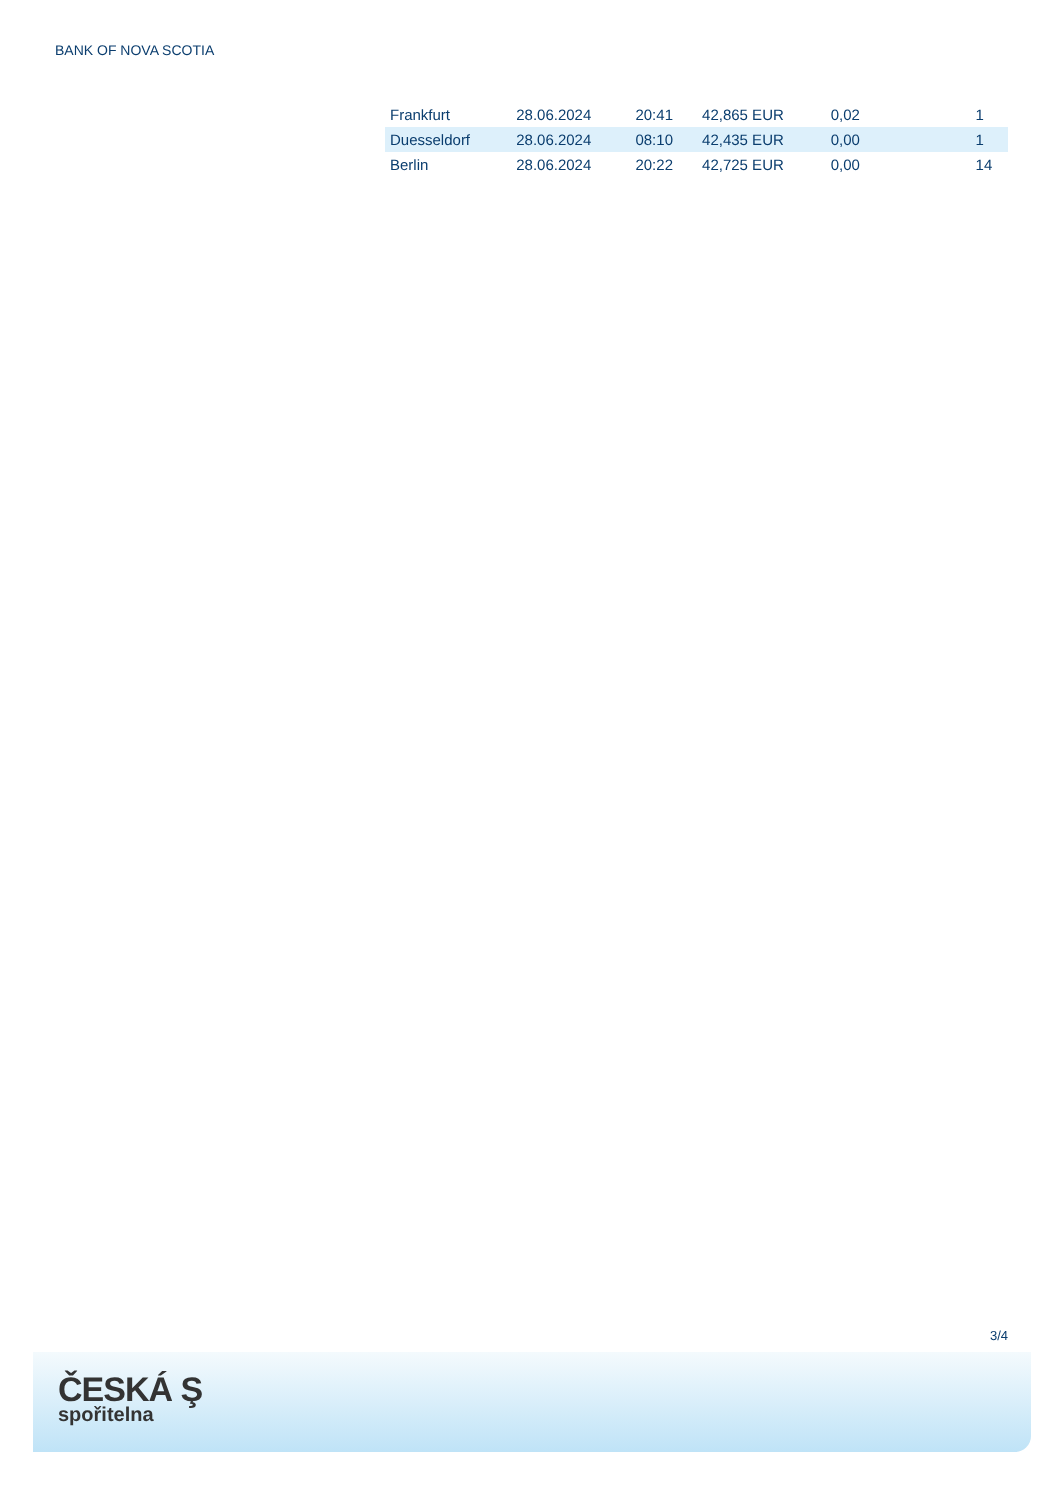BANK OF NOVA SCOTIA
| Frankfurt | 28.06.2024 | 20:41 | 42,865 EUR | 0,02 | | 1 |
| Duesseldorf | 28.06.2024 | 08:10 | 42,435 EUR | 0,00 | | 1 |
| Berlin | 28.06.2024 | 20:22 | 42,725 EUR | 0,00 | | 14 |
3/4
ČESKÁ Ş
spořitelna